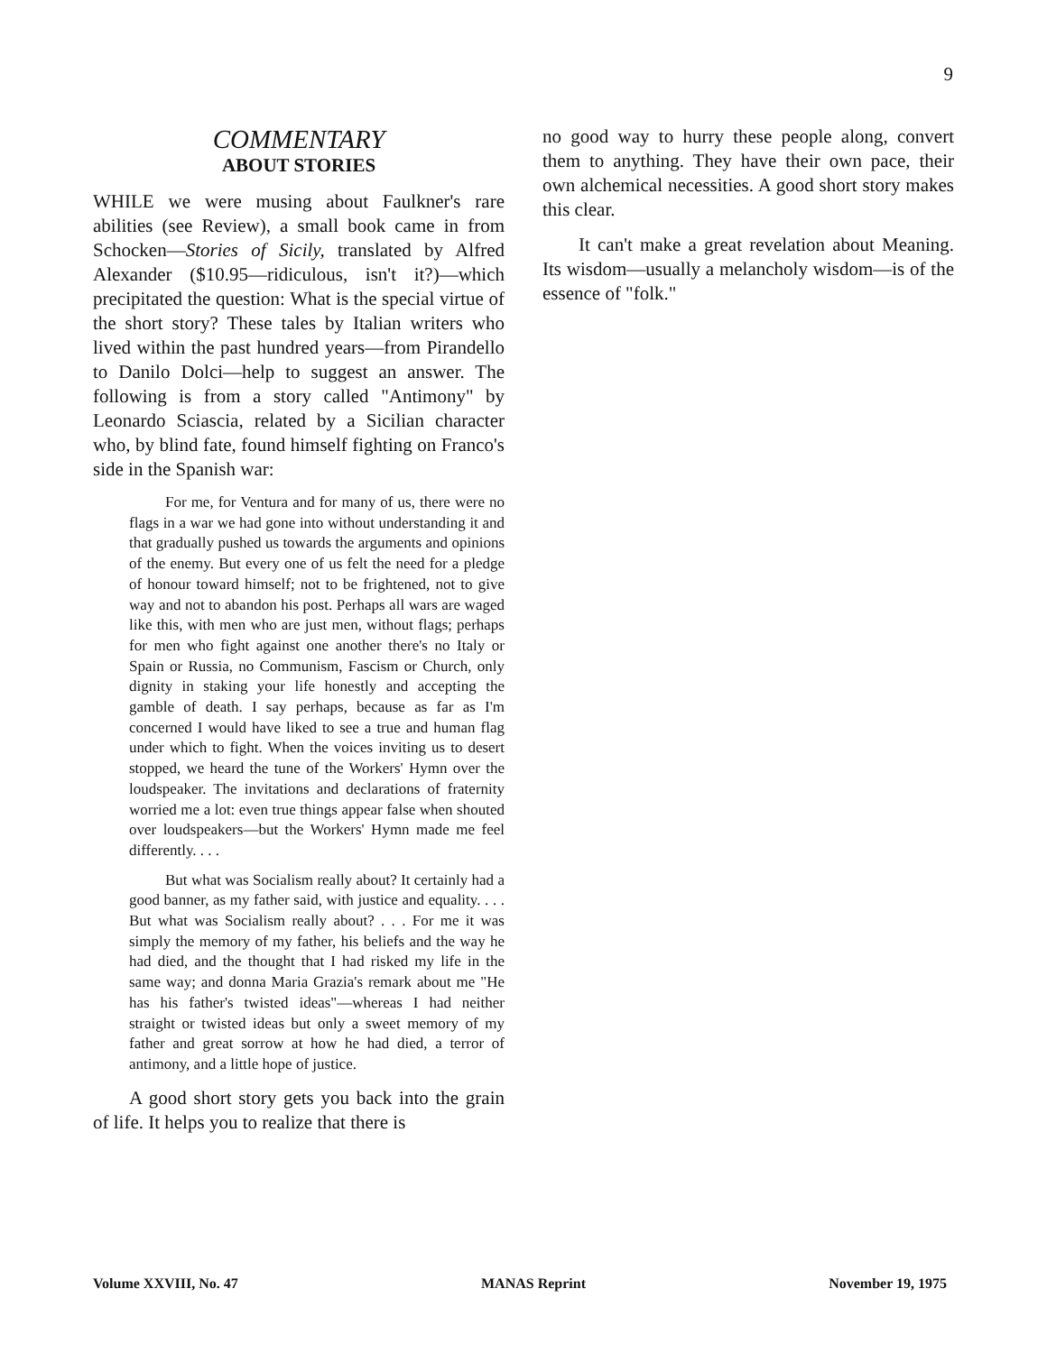9
COMMENTARY
ABOUT STORIES
WHILE we were musing about Faulkner's rare abilities (see Review), a small book came in from Schocken—Stories of Sicily, translated by Alfred Alexander ($10.95—ridiculous, isn't it?)—which precipitated the question: What is the special virtue of the short story? These tales by Italian writers who lived within the past hundred years—from Pirandello to Danilo Dolci—help to suggest an answer. The following is from a story called "Antimony" by Leonardo Sciascia, related by a Sicilian character who, by blind fate, found himself fighting on Franco's side in the Spanish war:
For me, for Ventura and for many of us, there were no flags in a war we had gone into without understanding it and that gradually pushed us towards the arguments and opinions of the enemy. But every one of us felt the need for a pledge of honour toward himself; not to be frightened, not to give way and not to abandon his post. Perhaps all wars are waged like this, with men who are just men, without flags; perhaps for men who fight against one another there's no Italy or Spain or Russia, no Communism, Fascism or Church, only dignity in staking your life honestly and accepting the gamble of death. I say perhaps, because as far as I'm concerned I would have liked to see a true and human flag under which to fight. When the voices inviting us to desert stopped, we heard the tune of the Workers' Hymn over the loudspeaker. The invitations and declarations of fraternity worried me a lot: even true things appear false when shouted over loudspeakers—but the Workers' Hymn made me feel differently. . . .
But what was Socialism really about? It certainly had a good banner, as my father said, with justice and equality. . . . But what was Socialism really about? . . . For me it was simply the memory of my father, his beliefs and the way he had died, and the thought that I had risked my life in the same way; and donna Maria Grazia's remark about me "He has his father's twisted ideas"—whereas I had neither straight or twisted ideas but only a sweet memory of my father and great sorrow at how he had died, a terror of antimony, and a little hope of justice.
A good short story gets you back into the grain of life. It helps you to realize that there is
no good way to hurry these people along, convert them to anything. They have their own pace, their own alchemical necessities. A good short story makes this clear.
It can't make a great revelation about Meaning. Its wisdom—usually a melancholy wisdom—is of the essence of "folk."
Volume XXVIII, No. 47 MANAS Reprint November 19, 1975